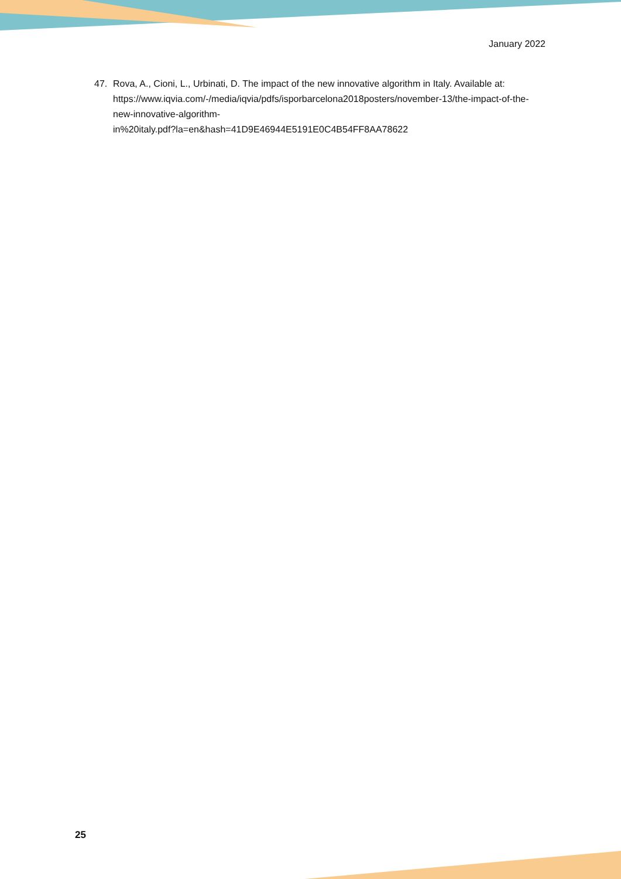January 2022
47. Rova, A., Cioni, L., Urbinati, D. The impact of the new innovative algorithm in Italy. Available at: https://www.iqvia.com/-/media/iqvia/pdfs/isporbarcelona2018posters/november-13/the-impact-of-the-new-innovative-algorithm-
in%20italy.pdf?la=en&hash=41D9E46944E5191E0C4B54FF8AA78622
25